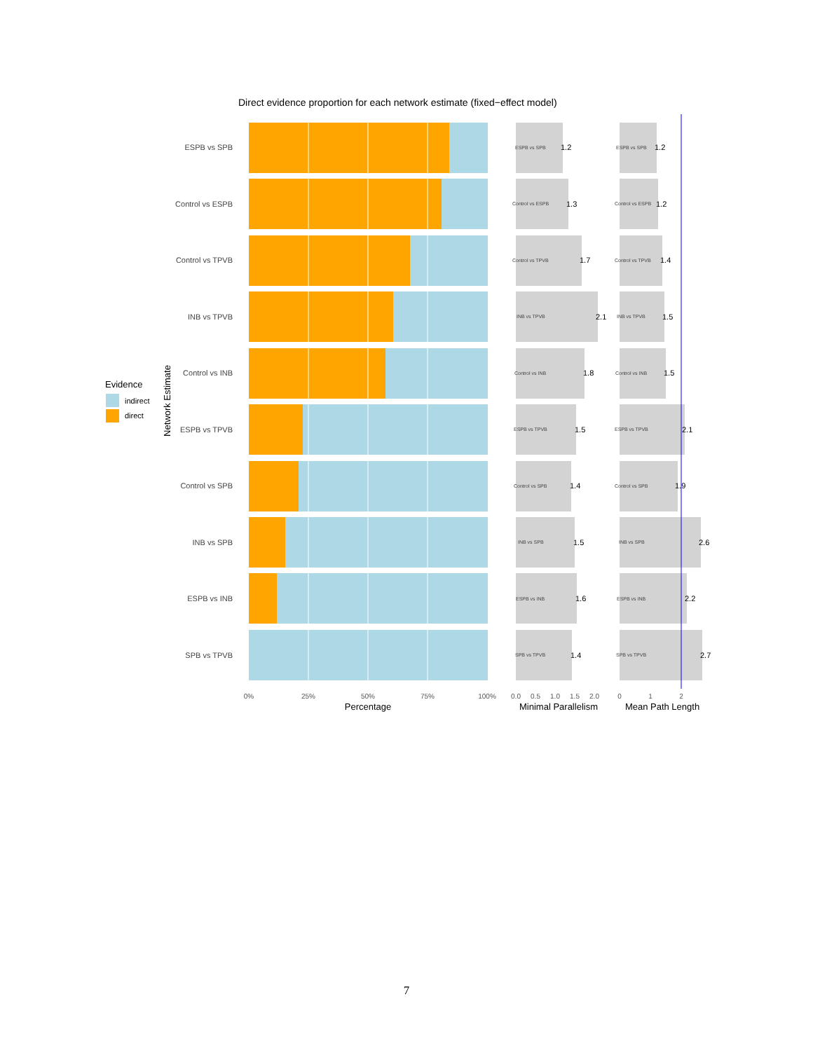Direct evidence proportion for each network estimate (fixed−effect model)
Evidence
indirect
direct
Network Estimate
ESPB vs SPB
Control vs ESPB
Control vs TPVB
INB vs TPVB
Control vs INB
ESPB vs TPVB
Control vs SPB
INB vs SPB
ESPB vs INB
SPB vs TPVB
0%
25%
50%
75%
100%
Percentage
ESPB vs SPB
Control vs ESPB
Control vs TPVB
INB vs TPVB
Control vs INB
ESPB vs TPVB
Control vs SPB
INB vs SPB
ESPB vs INB
SPB vs TPVB
ESPB vs SPB
Control vs ESPB
Control vs TPVB
INB vs TPVB
Control vs INB
ESPB vs TPVB
Control vs SPB
INB vs SPB
ESPB vs INB
SPB vs TPVB
1.2
1.3
1.7
2.1
1.8
1.5
1.4
1.5
1.6
1.4
1.2
1.2
1.4
1.5
1.5
2.1
1.9
2.6
2.2
2.7
0.0
0.5
1.0
1.5
2.0
0
1
2
Minimal Parallelism
Mean Path Length
7